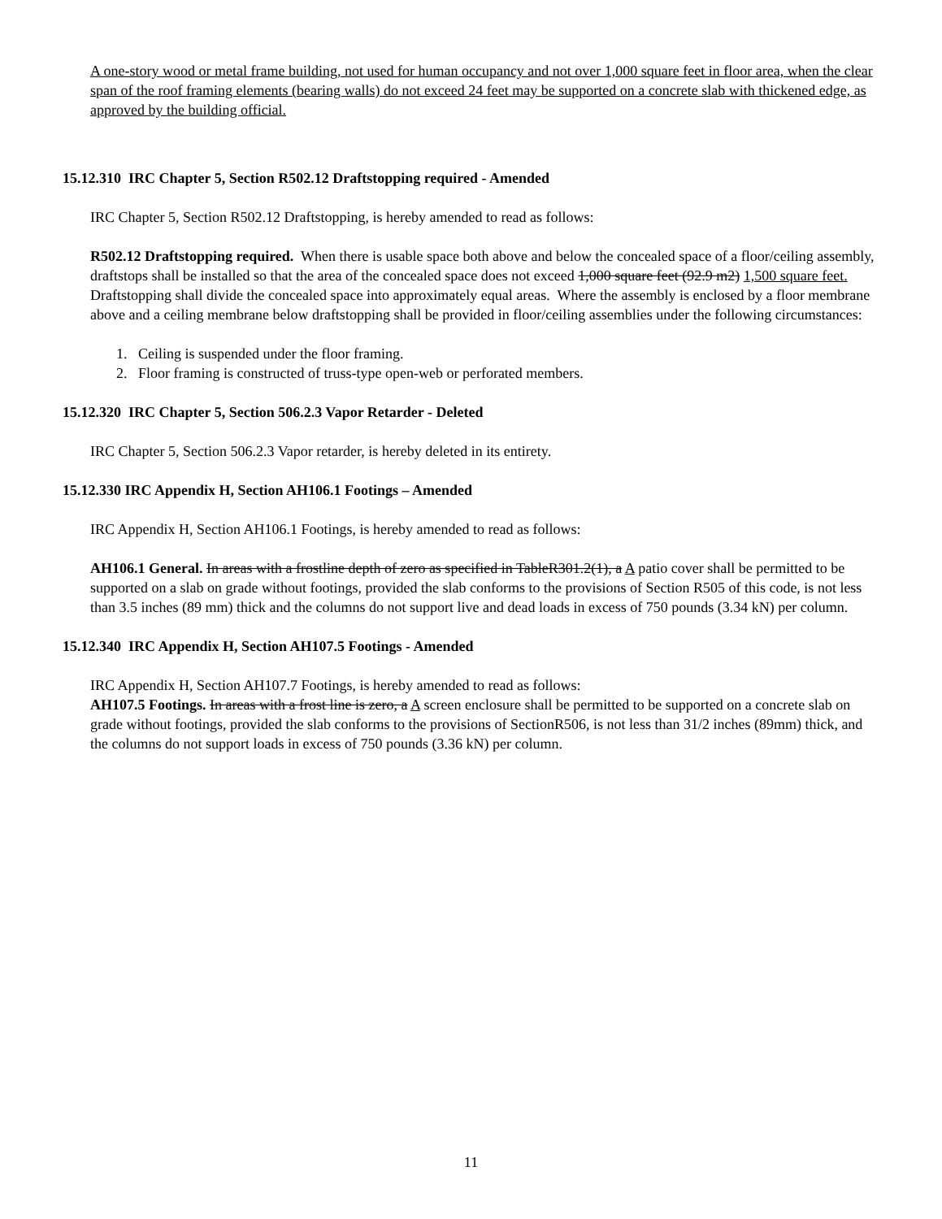A one-story wood or metal frame building, not used for human occupancy and not over 1,000 square feet in floor area, when the clear span of the roof framing elements (bearing walls) do not exceed 24 feet may be supported on a concrete slab with thickened edge, as approved by the building official.
15.12.310 IRC Chapter 5, Section R502.12 Draftstopping required - Amended
IRC Chapter 5, Section R502.12 Draftstopping, is hereby amended to read as follows:
R502.12 Draftstopping required. When there is usable space both above and below the concealed space of a floor/ceiling assembly, draftstops shall be installed so that the area of the concealed space does not exceed 1,000 square feet (92.9 m2) 1,500 square feet. Draftstopping shall divide the concealed space into approximately equal areas. Where the assembly is enclosed by a floor membrane above and a ceiling membrane below draftstopping shall be provided in floor/ceiling assemblies under the following circumstances:
1. Ceiling is suspended under the floor framing.
2. Floor framing is constructed of truss-type open-web or perforated members.
15.12.320 IRC Chapter 5, Section 506.2.3 Vapor Retarder - Deleted
IRC Chapter 5, Section 506.2.3 Vapor retarder, is hereby deleted in its entirety.
15.12.330 IRC Appendix H, Section AH106.1 Footings – Amended
IRC Appendix H, Section AH106.1 Footings, is hereby amended to read as follows:
AH106.1 General. In areas with a frostline depth of zero as specified in TableR301.2(1), a A patio cover shall be permitted to be supported on a slab on grade without footings, provided the slab conforms to the provisions of Section R505 of this code, is not less than 3.5 inches (89 mm) thick and the columns do not support live and dead loads in excess of 750 pounds (3.34 kN) per column.
15.12.340 IRC Appendix H, Section AH107.5 Footings - Amended
IRC Appendix H, Section AH107.7 Footings, is hereby amended to read as follows:
AH107.5 Footings. In areas with a frost line is zero, a A screen enclosure shall be permitted to be supported on a concrete slab on grade without footings, provided the slab conforms to the provisions of SectionR506, is not less than 31/2 inches (89mm) thick, and the columns do not support loads in excess of 750 pounds (3.36 kN) per column.
11